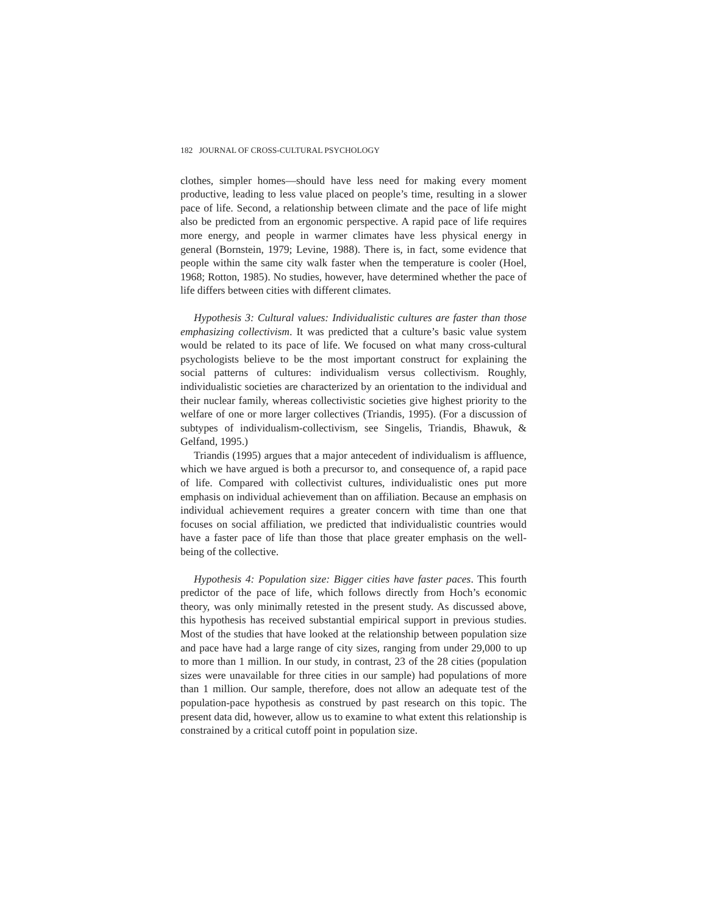182 JOURNAL OF CROSS-CULTURAL PSYCHOLOGY
clothes, simpler homes—should have less need for making every moment productive, leading to less value placed on people’s time, resulting in a slower pace of life. Second, a relationship between climate and the pace of life might also be predicted from an ergonomic perspective. A rapid pace of life requires more energy, and people in warmer climates have less physical energy in general (Bornstein, 1979; Levine, 1988). There is, in fact, some evidence that people within the same city walk faster when the temperature is cooler (Hoel, 1968; Rotton, 1985). No studies, however, have determined whether the pace of life differs between cities with different climates.
Hypothesis 3: Cultural values: Individualistic cultures are faster than those emphasizing collectivism. It was predicted that a culture’s basic value system would be related to its pace of life. We focused on what many cross-cultural psychologists believe to be the most important construct for explaining the social patterns of cultures: individualism versus collectivism. Roughly, individualistic societies are characterized by an orientation to the individual and their nuclear family, whereas collectivistic societies give highest priority to the welfare of one or more larger collectives (Triandis, 1995). (For a discussion of subtypes of individualism-collectivism, see Singelis, Triandis, Bhawuk, & Gelfand, 1995.)
Triandis (1995) argues that a major antecedent of individualism is affluence, which we have argued is both a precursor to, and consequence of, a rapid pace of life. Compared with collectivist cultures, individualistic ones put more emphasis on individual achievement than on affiliation. Because an emphasis on individual achievement requires a greater concern with time than one that focuses on social affiliation, we predicted that individualistic countries would have a faster pace of life than those that place greater emphasis on the well-being of the collective.
Hypothesis 4: Population size: Bigger cities have faster paces. This fourth predictor of the pace of life, which follows directly from Hoch’s economic theory, was only minimally retested in the present study. As discussed above, this hypothesis has received substantial empirical support in previous studies. Most of the studies that have looked at the relationship between population size and pace have had a large range of city sizes, ranging from under 29,000 to up to more than 1 million. In our study, in contrast, 23 of the 28 cities (population sizes were unavailable for three cities in our sample) had populations of more than 1 million. Our sample, therefore, does not allow an adequate test of the population-pace hypothesis as construed by past research on this topic. The present data did, however, allow us to examine to what extent this relationship is constrained by a critical cutoff point in population size.